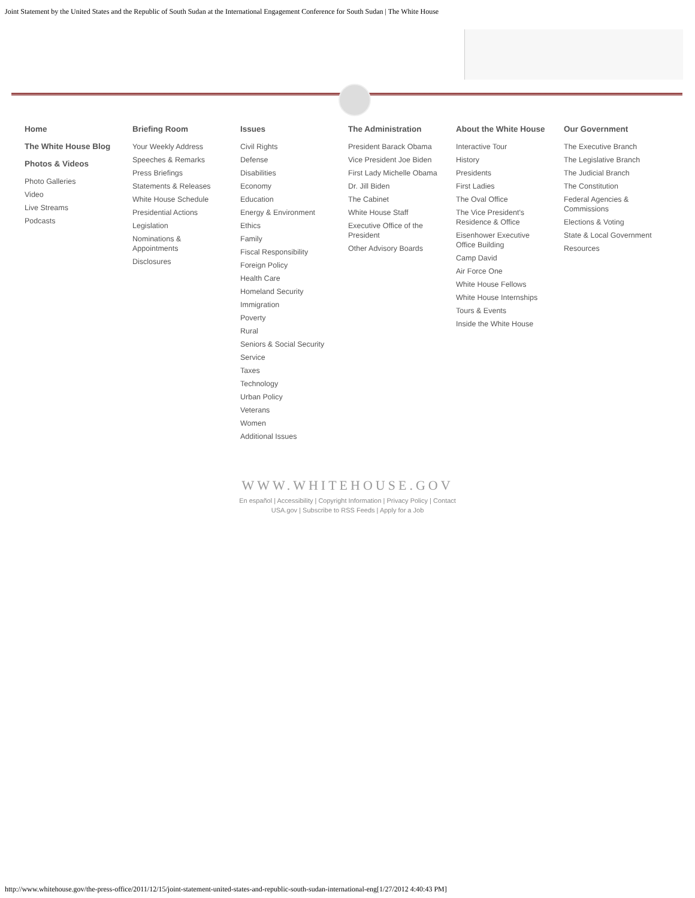Joint Statement by the United States and the Republic of South Sudan at the International Engagement Conference for South Sudan | The White House
Home
The White House Blog
Photos & Videos
Photo Galleries
Video
Live Streams
Podcasts
Briefing Room
Your Weekly Address
Speeches & Remarks
Press Briefings
Statements & Releases
White House Schedule
Presidential Actions
Legislation
Nominations & Appointments
Disclosures
Issues
Civil Rights
Defense
Disabilities
Economy
Education
Energy & Environment
Ethics
Family
Fiscal Responsibility
Foreign Policy
Health Care
Homeland Security
Immigration
Poverty
Rural
Seniors & Social Security
Service
Taxes
Technology
Urban Policy
Veterans
Women
Additional Issues
The Administration
President Barack Obama
Vice President Joe Biden
First Lady Michelle Obama
Dr. Jill Biden
The Cabinet
White House Staff
Executive Office of the President
Other Advisory Boards
About the White House
Interactive Tour
History
Presidents
First Ladies
The Oval Office
The Vice President's Residence & Office
Eisenhower Executive Office Building
Camp David
Air Force One
White House Fellows
White House Internships
Tours & Events
Inside the White House
Our Government
The Executive Branch
The Legislative Branch
The Judicial Branch
The Constitution
Federal Agencies & Commissions
Elections & Voting
State & Local Government
Resources
WWW.WHITEHOUSE.GOV
En español | Accessibility | Copyright Information | Privacy Policy | Contact
USA.gov | Subscribe to RSS Feeds | Apply for a Job
http://www.whitehouse.gov/the-press-office/2011/12/15/joint-statement-united-states-and-republic-south-sudan-international-eng[1/27/2012 4:40:43 PM]